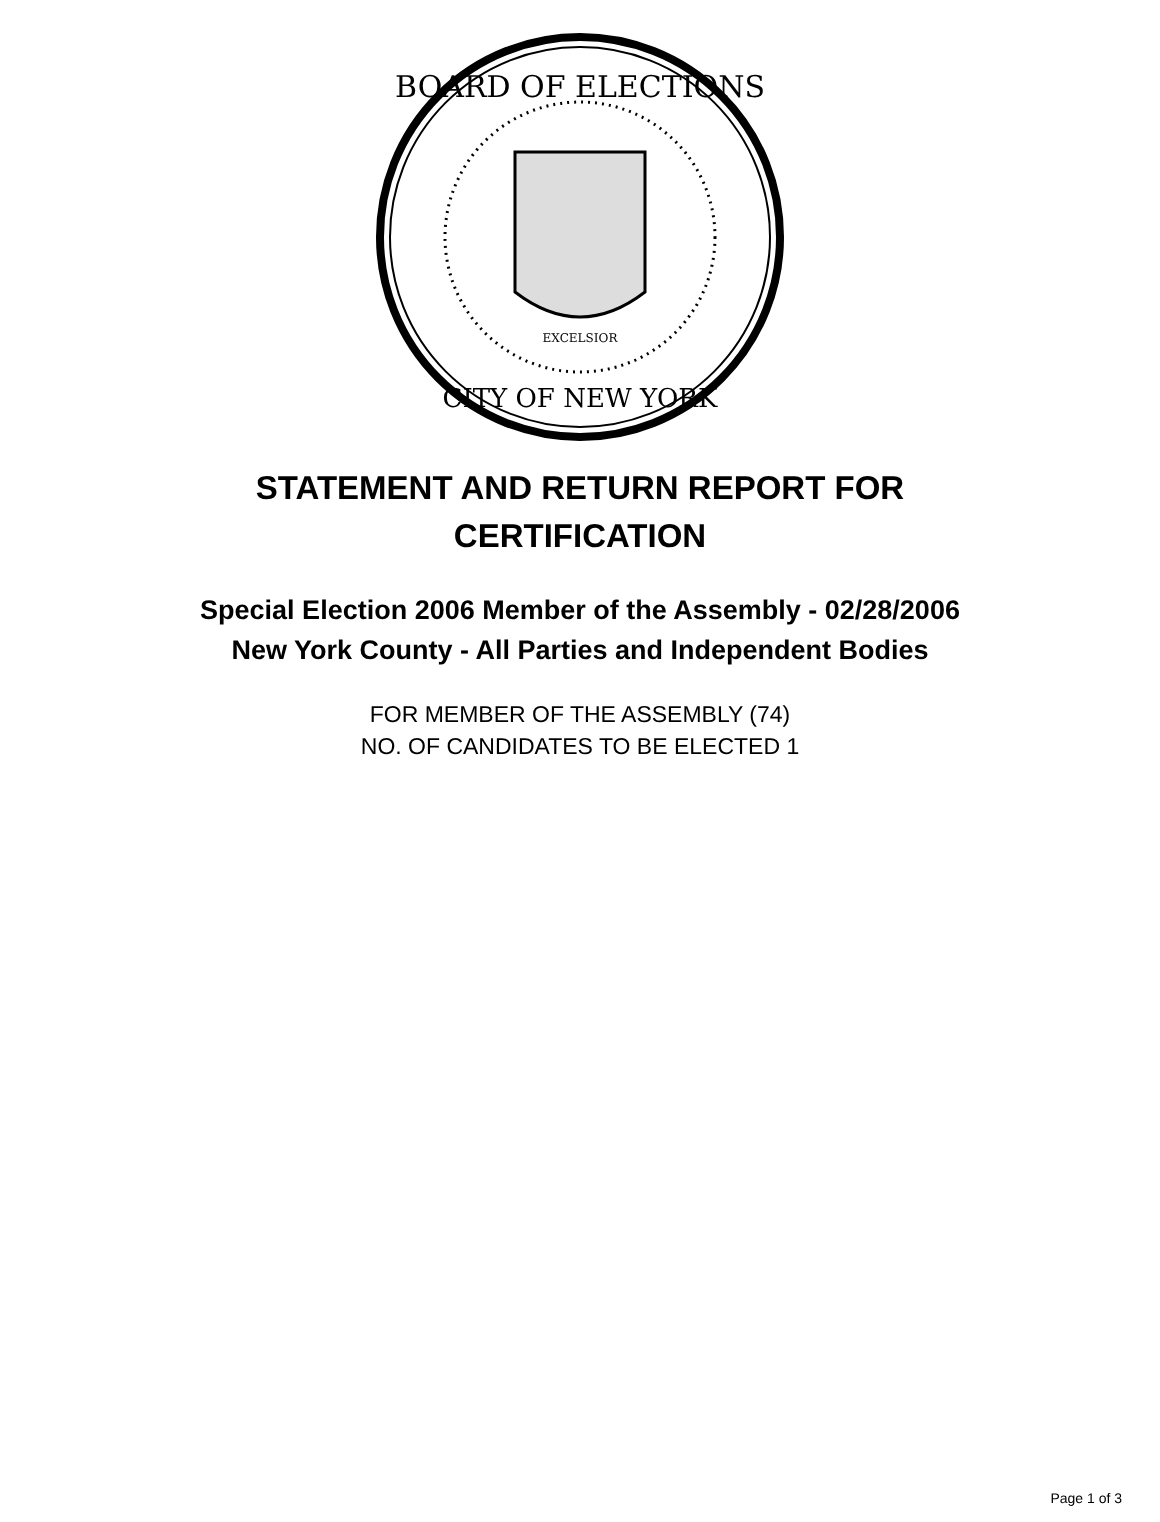BOARD OF ELECTIONS
CITY OF NEW YORK
EXCELSIOR
STATEMENT AND RETURN REPORT FOR
CERTIFICATION
Special Election 2006 Member of the Assembly - 02/28/2006
New York County - All Parties and Independent Bodies
FOR MEMBER OF THE ASSEMBLY (74)
NO. OF CANDIDATES TO BE ELECTED 1
Page 1 of 3